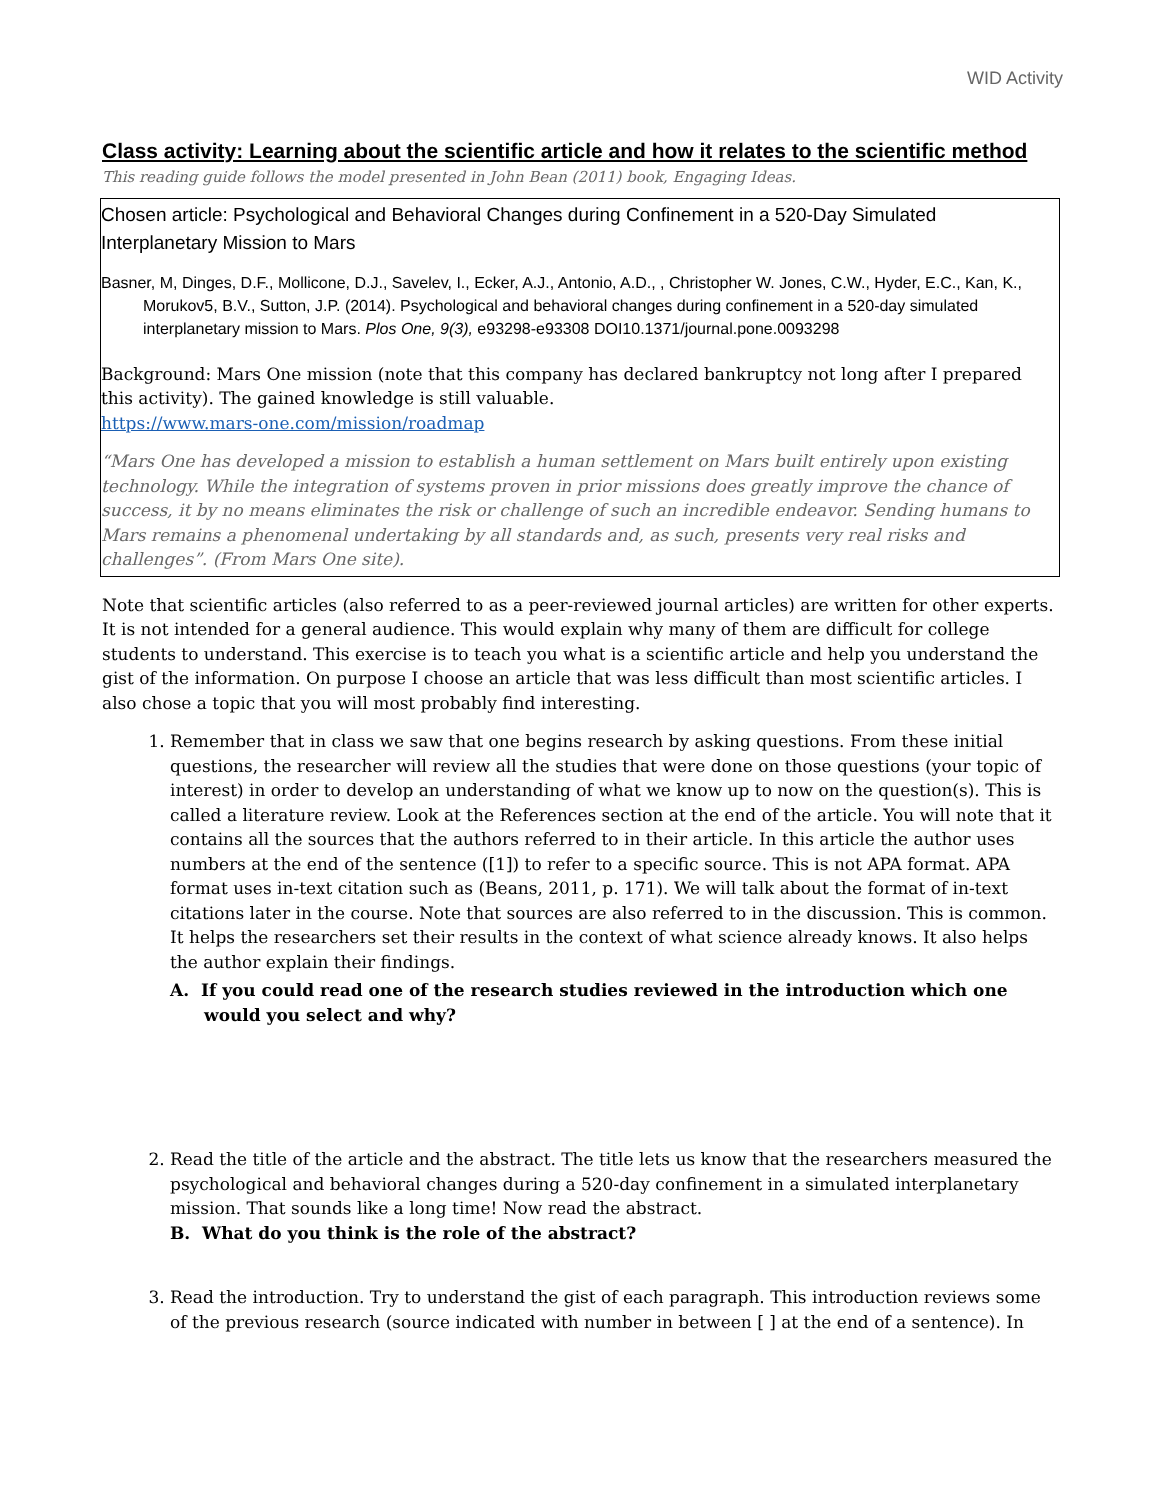WID Activity
Class activity: Learning about the scientific article and how it relates to the scientific method
This reading guide follows the model presented in John Bean (2011) book, Engaging Ideas.
Chosen article: Psychological and Behavioral Changes during Confinement in a 520-Day Simulated Interplanetary Mission to Mars
Basner, M, Dinges, D.F., Mollicone, D.J., Savelev, I., Ecker, A.J., Antonio, A.D., , Christopher W. Jones, C.W., Hyder, E.C., Kan, K., Morukov5, B.V., Sutton, J.P. (2014). Psychological and behavioral changes during confinement in a 520-day simulated interplanetary mission to Mars. Plos One, 9(3), e93298-e93308 DOI10.1371/journal.pone.0093298
Background: Mars One mission (note that this company has declared bankruptcy not long after I prepared this activity). The gained knowledge is still valuable.
https://www.mars-one.com/mission/roadmap
“Mars One has developed a mission to establish a human settlement on Mars built entirely upon existing technology. While the integration of systems proven in prior missions does greatly improve the chance of success, it by no means eliminates the risk or challenge of such an incredible endeavor. Sending humans to Mars remains a phenomenal undertaking by all standards and, as such, presents very real risks and challenges”. (From Mars One site).
Note that scientific articles (also referred to as a peer-reviewed journal articles) are written for other experts. It is not intended for a general audience. This would explain why many of them are difficult for college students to understand. This exercise is to teach you what is a scientific article and help you understand the gist of the information. On purpose I choose an article that was less difficult than most scientific articles. I also chose a topic that you will most probably find interesting.
1. Remember that in class we saw that one begins research by asking questions. From these initial questions, the researcher will review all the studies that were done on those questions (your topic of interest) in order to develop an understanding of what we know up to now on the question(s). This is called a literature review. Look at the References section at the end of the article. You will note that it contains all the sources that the authors referred to in their article. In this article the author uses numbers at the end of the sentence ([1]) to refer to a specific source. This is not APA format. APA format uses in-text citation such as (Beans, 2011, p. 171). We will talk about the format of in-text citations later in the course. Note that sources are also referred to in the discussion. This is common. It helps the researchers set their results in the context of what science already knows. It also helps the author explain their findings.
A. If you could read one of the research studies reviewed in the introduction which one would you select and why?
2. Read the title of the article and the abstract. The title lets us know that the researchers measured the psychological and behavioral changes during a 520-day confinement in a simulated interplanetary mission. That sounds like a long time! Now read the abstract.
B. What do you think is the role of the abstract?
3. Read the introduction. Try to understand the gist of each paragraph. This introduction reviews some of the previous research (source indicated with number in between [ ] at the end of a sentence). In